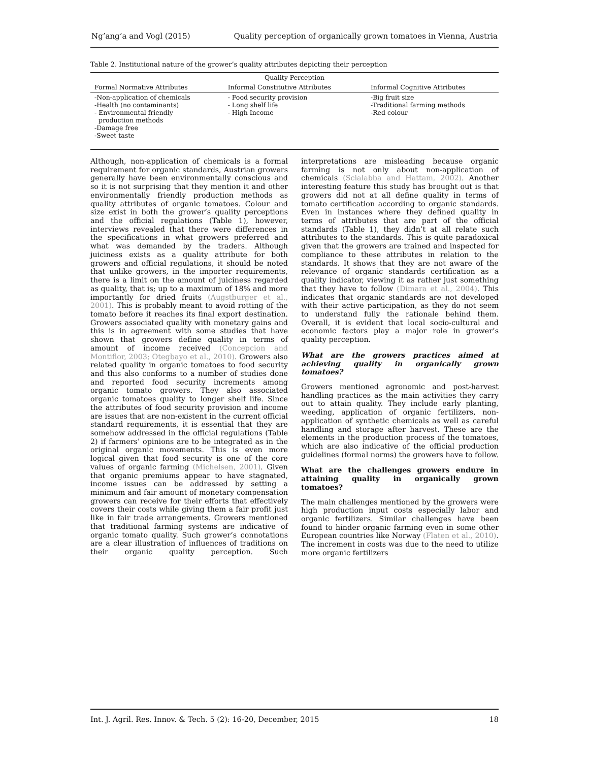Ng’ang’a and Vogl (2015) Quality perception of organically grown tomatoes in Vienna, Austria
Table 2. Institutional nature of the grower’s quality attributes depicting their perception
| Quality Perception | | |
| --- | --- | --- |
| Formal Normative Attributes | Informal Constitutive Attributes | Informal Cognitive Attributes |
| -Non-application of chemicals -Health (no contaminants) - Environmental friendly production methods -Damage free -Sweet taste | - Food security provision - Long shelf life - High Income | -Big fruit size -Traditional farming methods -Red colour |
Although, non-application of chemicals is a formal requirement for organic standards, Austrian growers generally have been environmentally conscious and so it is not surprising that they mention it and other environmentally friendly production methods as quality attributes of organic tomatoes. Colour and size exist in both the grower’s quality perceptions and the official regulations (Table 1), however, interviews revealed that there were differences in the specifications in what growers preferred and what was demanded by the traders. Although juiciness exists as a quality attribute for both growers and official regulations, it should be noted that unlike growers, in the importer requirements, there is a limit on the amount of juiciness regarded as quality, that is; up to a maximum of 18% and more importantly for dried fruits (Augstburger et al., 2001). This is probably meant to avoid rotting of the tomato before it reaches its final export destination. Growers associated quality with monetary gains and this is in agreement with some studies that have shown that growers define quality in terms of amount of income received (Concepcion and Montiflor, 2003; Otegbayo et al., 2010). Growers also related quality in organic tomatoes to food security and this also conforms to a number of studies done and reported food security increments among organic tomato growers. They also associated organic tomatoes quality to longer shelf life. Since the attributes of food security provision and income are issues that are non-existent in the current official standard requirements, it is essential that they are somehow addressed in the official regulations (Table 2) if farmers’ opinions are to be integrated as in the original organic movements. This is even more logical given that food security is one of the core values of organic farming (Michelsen, 2001). Given that organic premiums appear to have stagnated, income issues can be addressed by setting a minimum and fair amount of monetary compensation growers can receive for their efforts that effectively covers their costs while giving them a fair profit just like in fair trade arrangements. Growers mentioned that traditional farming systems are indicative of organic tomato quality. Such grower’s connotations are a clear illustration of influences of traditions on their organic quality perception. Such interpretations are misleading because organic farming is not only about non-application of chemicals (Scialabba and Hattam, 2002). Another interesting feature this study has brought out is that growers did not at all define quality in terms of tomato certification according to organic standards. Even in instances where they defined quality in terms of attributes that are part of the official standards (Table 1), they didn’t at all relate such attributes to the standards. This is quite paradoxical given that the growers are trained and inspected for compliance to these attributes in relation to the standards. It shows that they are not aware of the relevance of organic standards certification as a quality indicator, viewing it as rather just something that they have to follow (Dimara et al., 2004). This indicates that organic standards are not developed with their active participation, as they do not seem to understand fully the rationale behind them. Overall, it is evident that local socio-cultural and economic factors play a major role in grower’s quality perception.
What are the growers practices aimed at achieving quality in organically grown tomatoes?
Growers mentioned agronomic and post-harvest handling practices as the main activities they carry out to attain quality. They include early planting, weeding, application of organic fertilizers, non-application of synthetic chemicals as well as careful handling and storage after harvest. These are the elements in the production process of the tomatoes, which are also indicative of the official production guidelines (formal norms) the growers have to follow.
What are the challenges growers endure in attaining quality in organically grown tomatoes?
The main challenges mentioned by the growers were high production input costs especially labor and organic fertilizers. Similar challenges have been found to hinder organic farming even in some other European countries like Norway (Flaten et al., 2010). The increment in costs was due to the need to utilize more organic fertilizers
Int. J. Agril. Res. Innov. & Tech. 5 (2): 16-20, December, 2015 18